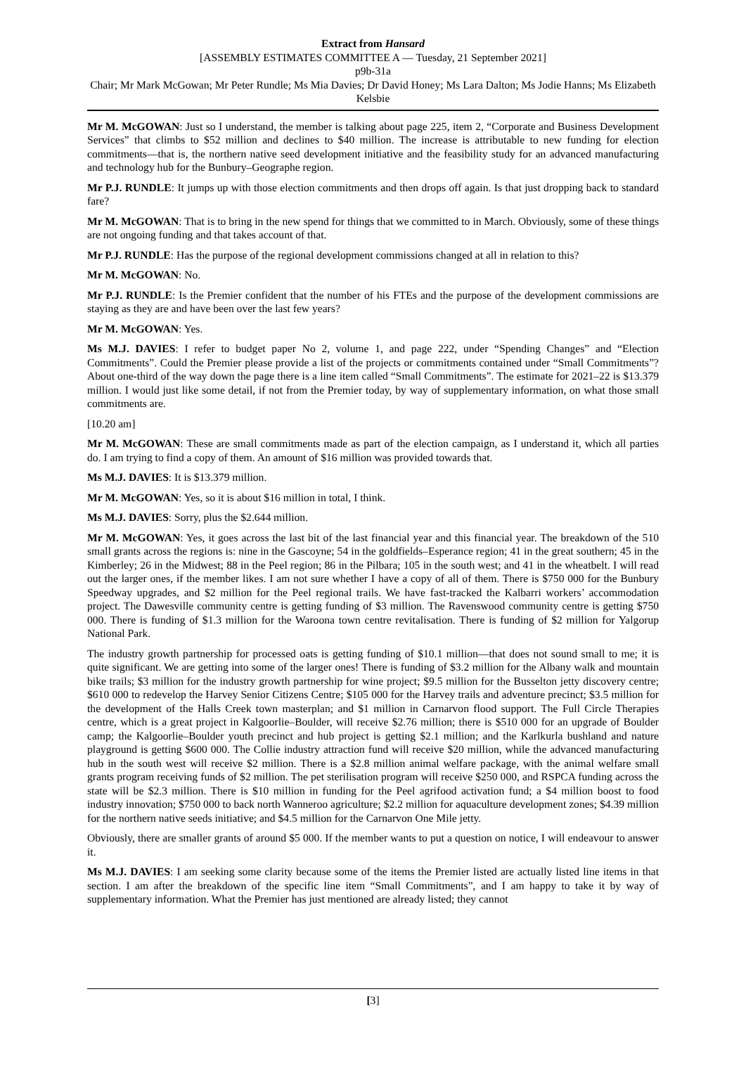Extract from Hansard
[ASSEMBLY ESTIMATES COMMITTEE A — Tuesday, 21 September 2021]
p9b-31a
Chair; Mr Mark McGowan; Mr Peter Rundle; Ms Mia Davies; Dr David Honey; Ms Lara Dalton; Ms Jodie Hanns; Ms Elizabeth Kelsbie
Mr M. McGOWAN: Just so I understand, the member is talking about page 225, item 2, “Corporate and Business Development Services” that climbs to $52 million and declines to $40 million. The increase is attributable to new funding for election commitments—that is, the northern native seed development initiative and the feasibility study for an advanced manufacturing and technology hub for the Bunbury–Geographe region.
Mr P.J. RUNDLE: It jumps up with those election commitments and then drops off again. Is that just dropping back to standard fare?
Mr M. McGOWAN: That is to bring in the new spend for things that we committed to in March. Obviously, some of these things are not ongoing funding and that takes account of that.
Mr P.J. RUNDLE: Has the purpose of the regional development commissions changed at all in relation to this?
Mr M. McGOWAN: No.
Mr P.J. RUNDLE: Is the Premier confident that the number of his FTEs and the purpose of the development commissions are staying as they are and have been over the last few years?
Mr M. McGOWAN: Yes.
Ms M.J. DAVIES: I refer to budget paper No 2, volume 1, and page 222, under “Spending Changes” and “Election Commitments”. Could the Premier please provide a list of the projects or commitments contained under “Small Commitments”? About one-third of the way down the page there is a line item called “Small Commitments”. The estimate for 2021–22 is $13.379 million. I would just like some detail, if not from the Premier today, by way of supplementary information, on what those small commitments are.
[10.20 am]
Mr M. McGOWAN: These are small commitments made as part of the election campaign, as I understand it, which all parties do. I am trying to find a copy of them. An amount of $16 million was provided towards that.
Ms M.J. DAVIES: It is $13.379 million.
Mr M. McGOWAN: Yes, so it is about $16 million in total, I think.
Ms M.J. DAVIES: Sorry, plus the $2.644 million.
Mr M. McGOWAN: Yes, it goes across the last bit of the last financial year and this financial year. The breakdown of the 510 small grants across the regions is: nine in the Gascoyne; 54 in the goldfields–Esperance region; 41 in the great southern; 45 in the Kimberley; 26 in the Midwest; 88 in the Peel region; 86 in the Pilbara; 105 in the south west; and 41 in the wheatbelt. I will read out the larger ones, if the member likes. I am not sure whether I have a copy of all of them. There is $750 000 for the Bunbury Speedway upgrades, and $2 million for the Peel regional trails. We have fast-tracked the Kalbarri workers’ accommodation project. The Dawesville community centre is getting funding of $3 million. The Ravenswood community centre is getting $750 000. There is funding of $1.3 million for the Waroona town centre revitalisation. There is funding of $2 million for Yalgorup National Park.
The industry growth partnership for processed oats is getting funding of $10.1 million—that does not sound small to me; it is quite significant. We are getting into some of the larger ones! There is funding of $3.2 million for the Albany walk and mountain bike trails; $3 million for the industry growth partnership for wine project; $9.5 million for the Busselton jetty discovery centre; $610 000 to redevelop the Harvey Senior Citizens Centre; $105 000 for the Harvey trails and adventure precinct; $3.5 million for the development of the Halls Creek town masterplan; and $1 million in Carnarvon flood support. The Full Circle Therapies centre, which is a great project in Kalgoorlie–Boulder, will receive $2.76 million; there is $510 000 for an upgrade of Boulder camp; the Kalgoorlie–Boulder youth precinct and hub project is getting $2.1 million; and the Karlkurla bushland and nature playground is getting $600 000. The Collie industry attraction fund will receive $20 million, while the advanced manufacturing hub in the south west will receive $2 million. There is a $2.8 million animal welfare package, with the animal welfare small grants program receiving funds of $2 million. The pet sterilisation program will receive $250 000, and RSPCA funding across the state will be $2.3 million. There is $10 million in funding for the Peel agrifood activation fund; a $4 million boost to food industry innovation; $750 000 to back north Wanneroo agriculture; $2.2 million for aquaculture development zones; $4.39 million for the northern native seeds initiative; and $4.5 million for the Carnarvon One Mile jetty.
Obviously, there are smaller grants of around $5 000. If the member wants to put a question on notice, I will endeavour to answer it.
Ms M.J. DAVIES: I am seeking some clarity because some of the items the Premier listed are actually listed line items in that section. I am after the breakdown of the specific line item “Small Commitments”, and I am happy to take it by way of supplementary information. What the Premier has just mentioned are already listed; they cannot
[3]